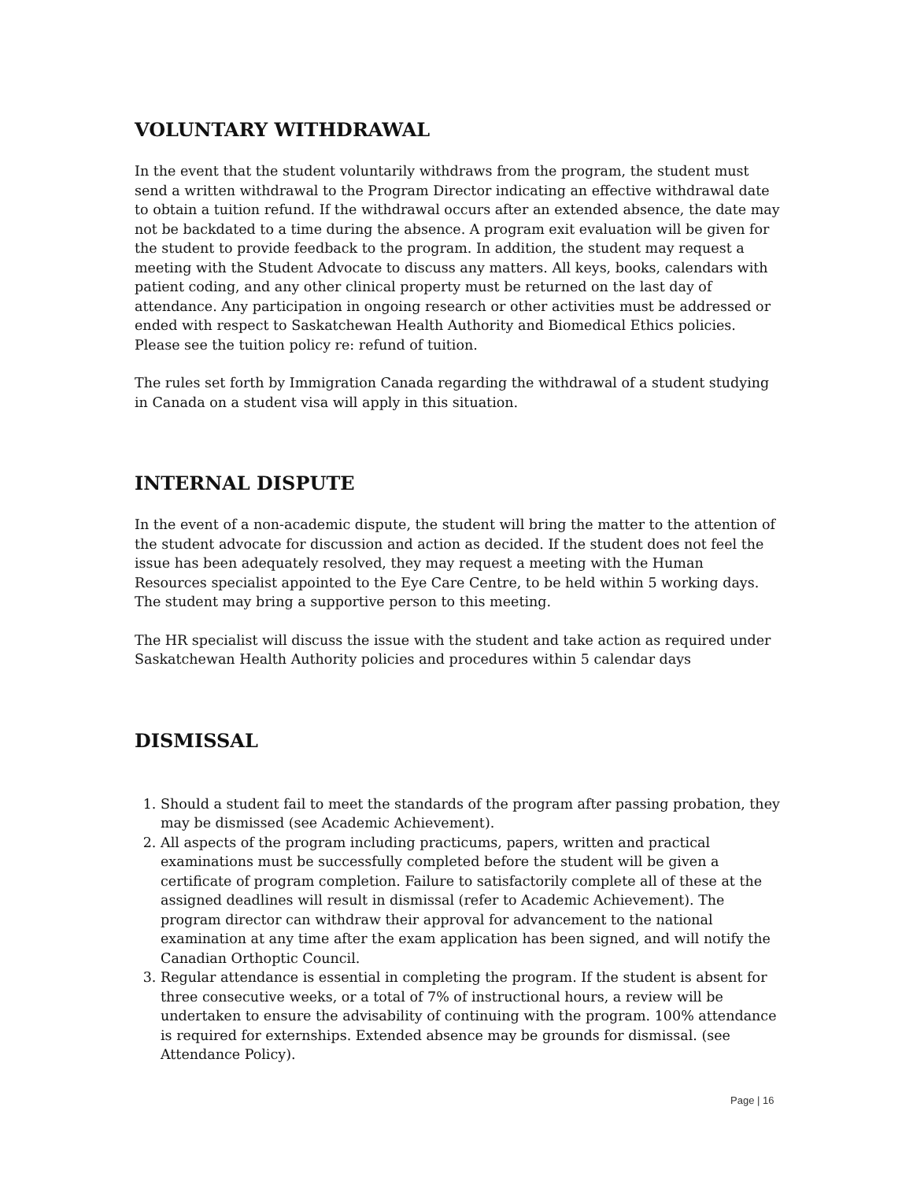VOLUNTARY WITHDRAWAL
In the event that the student voluntarily withdraws from the program, the student must send a written withdrawal to the Program Director indicating an effective withdrawal date to obtain a tuition refund. If the withdrawal occurs after an extended absence, the date may not be backdated to a time during the absence. A program exit evaluation will be given for the student to provide feedback to the program. In addition, the student may request a meeting with the Student Advocate to discuss any matters. All keys, books, calendars with patient coding, and any other clinical property must be returned on the last day of attendance. Any participation in ongoing research or other activities must be addressed or ended with respect to Saskatchewan Health Authority and Biomedical Ethics policies. Please see the tuition policy re: refund of tuition.
The rules set forth by Immigration Canada regarding the withdrawal of a student studying in Canada on a student visa will apply in this situation.
INTERNAL DISPUTE
In the event of a non-academic dispute, the student will bring the matter to the attention of the student advocate for discussion and action as decided. If the student does not feel the issue has been adequately resolved, they may request a meeting with the Human Resources specialist appointed to the Eye Care Centre, to be held within 5 working days. The student may bring a supportive person to this meeting.
The HR specialist will discuss the issue with the student and take action as required under Saskatchewan Health Authority policies and procedures within 5 calendar days
DISMISSAL
1. Should a student fail to meet the standards of the program after passing probation, they may be dismissed (see Academic Achievement).
2. All aspects of the program including practicums, papers, written and practical examinations must be successfully completed before the student will be given a certificate of program completion. Failure to satisfactorily complete all of these at the assigned deadlines will result in dismissal (refer to Academic Achievement). The program director can withdraw their approval for advancement to the national examination at any time after the exam application has been signed, and will notify the Canadian Orthoptic Council.
3. Regular attendance is essential in completing the program. If the student is absent for three consecutive weeks, or a total of 7% of instructional hours, a review will be undertaken to ensure the advisability of continuing with the program. 100% attendance is required for externships. Extended absence may be grounds for dismissal. (see Attendance Policy).
Page | 16